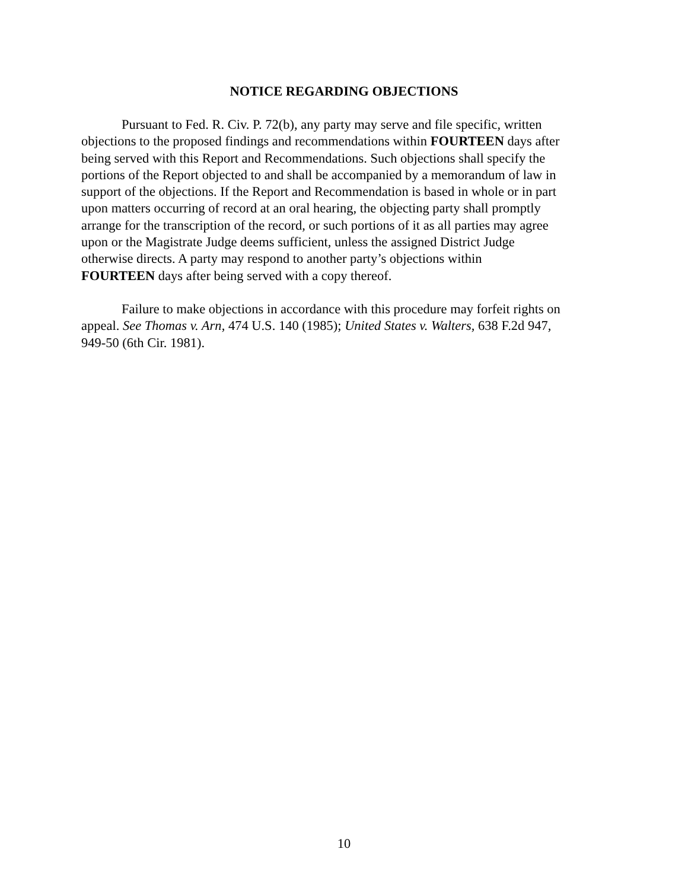NOTICE REGARDING OBJECTIONS
Pursuant to Fed. R. Civ. P. 72(b), any party may serve and file specific, written objections to the proposed findings and recommendations within FOURTEEN days after being served with this Report and Recommendations. Such objections shall specify the portions of the Report objected to and shall be accompanied by a memorandum of law in support of the objections. If the Report and Recommendation is based in whole or in part upon matters occurring of record at an oral hearing, the objecting party shall promptly arrange for the transcription of the record, or such portions of it as all parties may agree upon or the Magistrate Judge deems sufficient, unless the assigned District Judge otherwise directs. A party may respond to another party’s objections within FOURTEEN days after being served with a copy thereof.
Failure to make objections in accordance with this procedure may forfeit rights on appeal. See Thomas v. Arn, 474 U.S. 140 (1985); United States v. Walters, 638 F.2d 947, 949-50 (6th Cir. 1981).
10